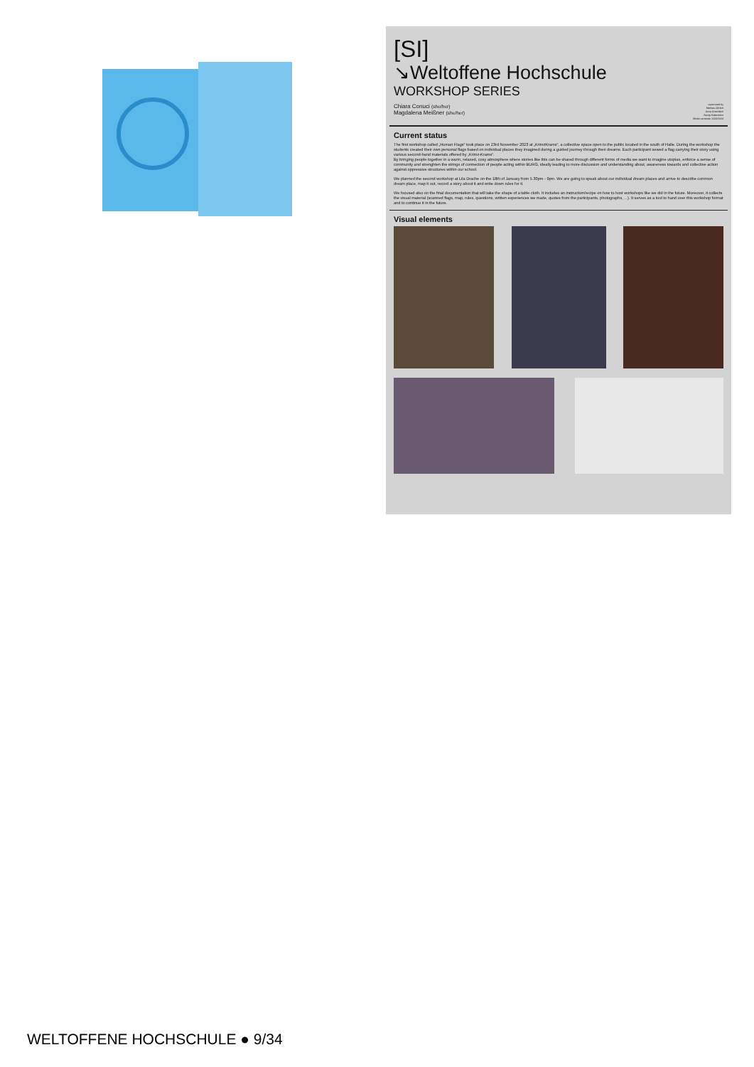[SI]
↘Weltoffene Hochschule
WORKSHOP SERIES
Chiara Conuci (she/her)
Magdalena Meißner (she/her)
supervised by
Mathias Görlich
Anna Unterbäch
Sandy Kaltenborn
Winter semester 2023/2024
Current status
The first workshop called „Human Flags“ took place on 23rd November 2023 at „KrimzKrams“, a collective space open to the public located in the south of Halle. During the workshop the students created their own personal flags based on individual places they imagined during a guided journey through their dreams. Each participant sewed a flag carrying their story using various second-hand materials offered by „Krimz-Krams“.
By bringing people together in a warm, relaxed, cosy atmosphere where stories like this can be shared through different forms of media we want to imagine utopias, enforce a sense of community and strenghten the strings of connection of people acting within BURG, ideally leading to more discussion and understanding about, awareness towards and collective action against oppressive structures within our school.
We planned the second workshop at Lila Drache on the 18th of January from 5.30pm - 9pm. We are going to speak about our individual dream places and arrive to describe common dream place, map it out, record a story about it and write down rules for it.
We focused also on the final documentation that will take the shape of a table cloth. It includes an instruction/recipe on how to host workshops like we did in the future. Moreover, it collects the visual material (scanned flags, map, rules, questions, written experiences we made, quotes from the participants, photographs, ...). It serves as a tool to hand over this workshop format and to continue it in the future.
Visual elements
WELTOFFENE HOCHSCHULE ● 9/34